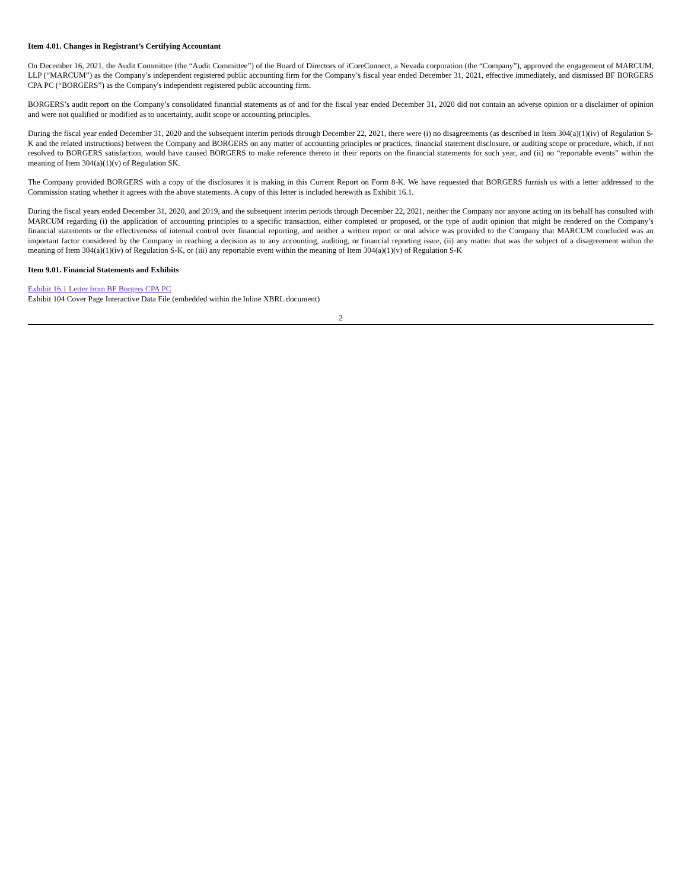Item 4.01. Changes in Registrant’s Certifying Accountant
On December 16, 2021, the Audit Committee (the “Audit Committee”) of the Board of Directors of iCoreConnect, a Nevada corporation (the “Company”), approved the engagement of MARCUM, LLP (“MARCUM”) as the Company’s independent registered public accounting firm for the Company’s fiscal year ended December 31, 2021, effective immediately, and dismissed BF BORGERS CPA PC (“BORGERS”) as the Company's independent registered public accounting firm.
BORGERS’s audit report on the Company’s consolidated financial statements as of and for the fiscal year ended December 31, 2020 did not contain an adverse opinion or a disclaimer of opinion and were not qualified or modified as to uncertainty, audit scope or accounting principles.
During the fiscal year ended December 31, 2020 and the subsequent interim periods through December 22, 2021, there were (i) no disagreements (as described in Item 304(a)(1)(iv) of Regulation S-K and the related instructions) between the Company and BORGERS on any matter of accounting principles or practices, financial statement disclosure, or auditing scope or procedure, which, if not resolved to BORGERS satisfaction, would have caused BORGERS to make reference thereto in their reports on the financial statements for such year, and (ii) no “reportable events” within the meaning of Item 304(a)(1)(v) of Regulation SK.
The Company provided BORGERS with a copy of the disclosures it is making in this Current Report on Form 8-K. We have requested that BORGERS furnish us with a letter addressed to the Commission stating whether it agrees with the above statements. A copy of this letter is included herewith as Exhibit 16.1.
During the fiscal years ended December 31, 2020, and 2019, and the subsequent interim periods through December 22, 2021, neither the Company nor anyone acting on its behalf has consulted with MARCUM regarding (i) the application of accounting principles to a specific transaction, either completed or proposed, or the type of audit opinion that might be rendered on the Company’s financial statements or the effectiveness of internal control over financial reporting, and neither a written report or oral advice was provided to the Company that MARCUM concluded was an important factor considered by the Company in reaching a decision as to any accounting, auditing, or financial reporting issue, (ii) any matter that was the subject of a disagreement within the meaning of Item 304(a)(1)(iv) of Regulation S-K, or (iii) any reportable event within the meaning of Item 304(a)(1)(v) of Regulation S-K
Item 9.01. Financial Statements and Exhibits
Exhibit 16.1 Letter from BF Borgers CPA PC
Exhibit 104 Cover Page Interactive Data File (embedded within the Inline XBRL document)
2